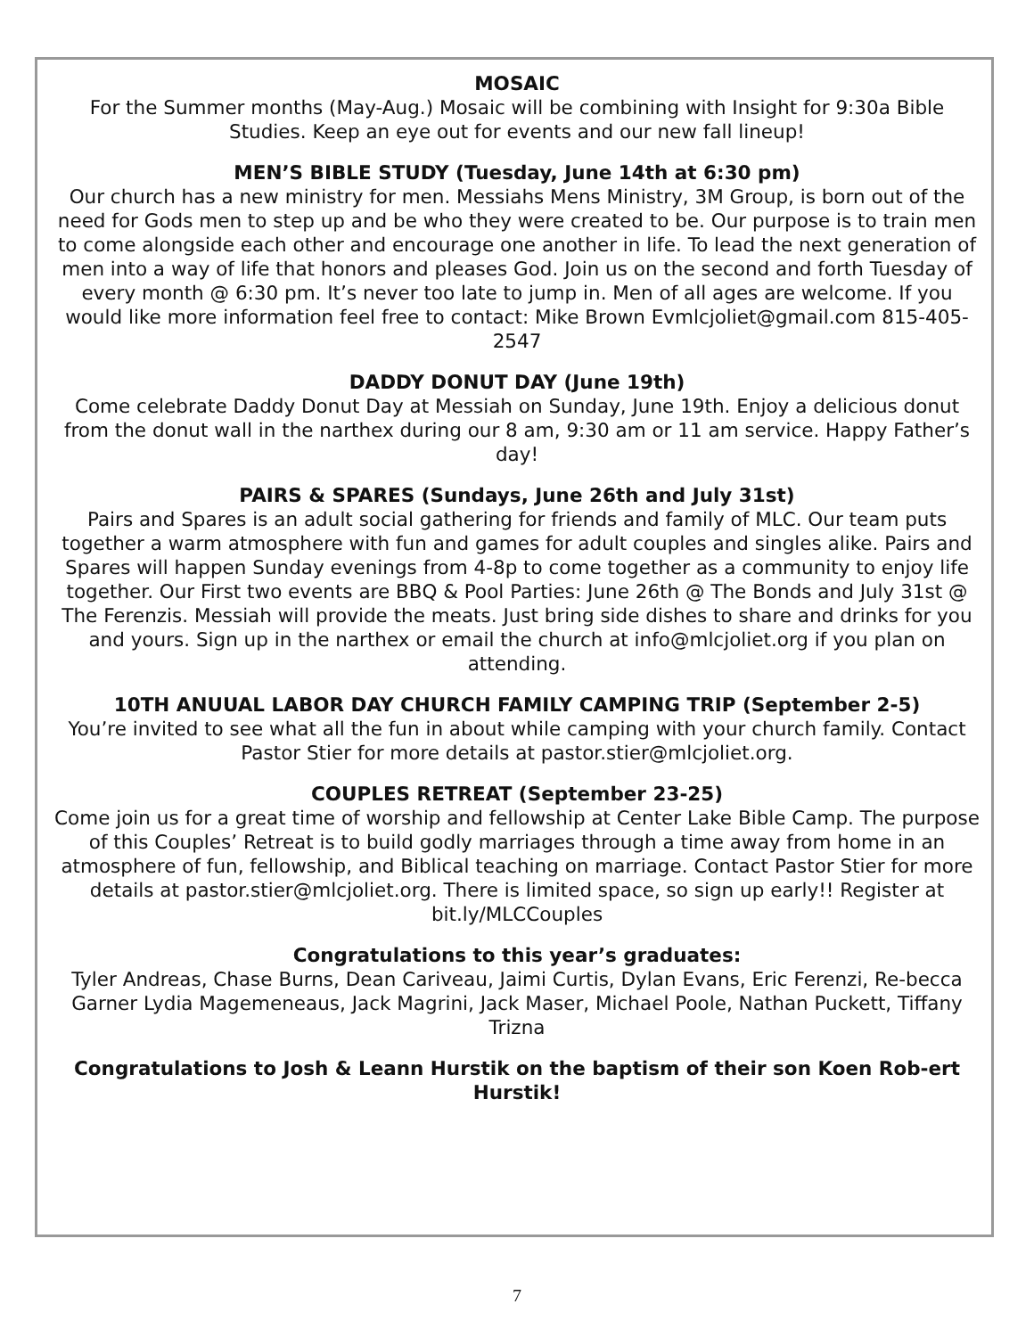MOSAIC
For the Summer months (May-Aug.) Mosaic will be combining with Insight for 9:30a Bible Studies. Keep an eye out for events and our new fall lineup!
MEN’S BIBLE STUDY (Tuesday, June 14th at 6:30 pm)
Our church has a new ministry for men. Messiahs Mens Ministry, 3M Group, is born out of the need for Gods men to step up and be who they were created to be. Our purpose is to train men to come alongside each other and encourage one another in life. To lead the next generation of men into a way of life that honors and pleases God. Join us on the second and forth Tuesday of every month @ 6:30 pm. It’s never too late to jump in. Men of all ages are welcome. If you would like more information feel free to contact: Mike Brown Evmlcjoliet@gmail.com 815-405-2547
DADDY DONUT DAY (June 19th)
Come celebrate Daddy Donut Day at Messiah on Sunday, June 19th. Enjoy a delicious donut from the donut wall in the narthex during our 8 am, 9:30 am or 11 am service. Happy Father’s day!
PAIRS & SPARES (Sundays, June 26th and July 31st)
Pairs and Spares is an adult social gathering for friends and family of MLC. Our team puts together a warm atmosphere with fun and games for adult couples and singles alike. Pairs and Spares will happen Sunday evenings from 4-8p to come together as a community to enjoy life together. Our First two events are BBQ & Pool Parties: June 26th @ The Bonds and July 31st @ The Ferenzis. Messiah will provide the meats. Just bring side dishes to share and drinks for you and yours. Sign up in the narthex or email the church at info@mlcjoliet.org if you plan on attending.
10TH ANUUAL LABOR DAY CHURCH FAMILY CAMPING TRIP (September 2-5)
You’re invited to see what all the fun in about while camping with your church family. Contact Pastor Stier for more details at pastor.stier@mlcjoliet.org.
COUPLES RETREAT (September 23-25)
Come join us for a great time of worship and fellowship at Center Lake Bible Camp. The purpose of this Couples’ Retreat is to build godly marriages through a time away from home in an atmosphere of fun, fellowship, and Biblical teaching on marriage. Contact Pastor Stier for more details at pastor.stier@mlcjoliet.org. There is limited space, so sign up early!! Register at bit.ly/MLCCouples
Congratulations to this year’s graduates:
Tyler Andreas, Chase Burns, Dean Cariveau, Jaimi Curtis, Dylan Evans, Eric Ferenzi, Re-becca Garner Lydia Magemeneaus, Jack Magrini, Jack Maser, Michael Poole, Nathan Puckett, Tiffany Trizna
Congratulations to Josh & Leann Hurstik on the baptism of their son Koen Rob-ert Hurstik!
7